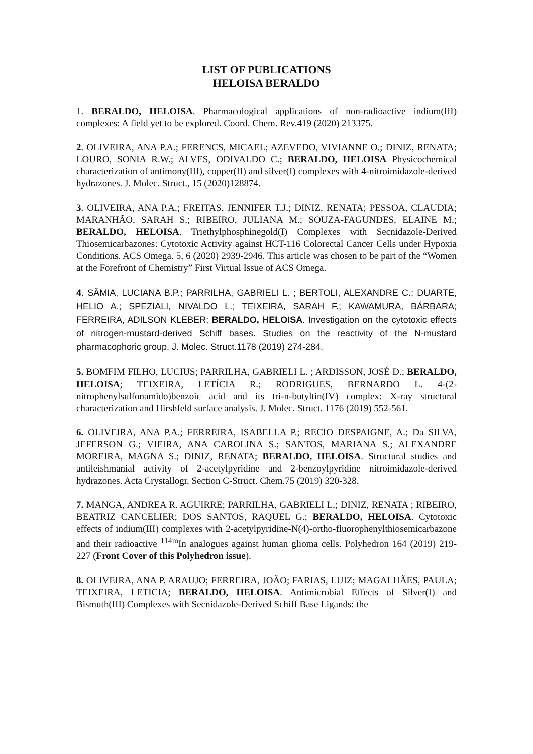LIST OF PUBLICATIONS
HELOISA BERALDO
1. BERALDO, HELOISA. Pharmacological applications of non-radioactive indium(III) complexes: A field yet to be explored. Coord. Chem. Rev.419 (2020) 213375.
2. OLIVEIRA, ANA P.A.; FERENCS, MICAEL; AZEVEDO, VIVIANNE O.; DINIZ, RENATA; LOURO, SONIA R.W.; ALVES, ODIVALDO C.; BERALDO, HELOISA Physicochemical characterization of antimony(III), copper(II) and silver(I) complexes with 4-nitroimidazole-derived hydrazones. J. Molec. Struct., 15 (2020)128874.
3. OLIVEIRA, ANA P.A.; FREITAS, JENNIFER T.J.; DINIZ, RENATA; PESSOA, CLAUDIA; MARANHÃO, SARAH S.; RIBEIRO, JULIANA M.; SOUZA-FAGUNDES, ELAINE M.; BERALDO, HELOISA. Triethylphosphinegold(I) Complexes with Secnidazole-Derived Thiosemicarbazones: Cytotoxic Activity against HCT-116 Colorectal Cancer Cells under Hypoxia Conditions. ACS Omega. 5, 6 (2020) 2939-2946. This article was chosen to be part of the “Women at the Forefront of Chemistry” First Virtual Issue of ACS Omega.
4. SÂMIA, LUCIANA B.P.; PARRILHA, GABRIELI L. ; BERTOLI, ALEXANDRE C.; DUARTE, HELIO A.; SPEZIALI, NIVALDO L.; TEIXEIRA, SARAH F.; KAWAMURA, BÁRBARA; FERREIRA, ADILSON KLEBER; BERALDO, HELOISA. Investigation on the cytotoxic effects of nitrogen-mustard-derived Schiff bases. Studies on the reactivity of the N-mustard pharmacophoric group. J. Molec. Struct.1178 (2019) 274-284.
5. BOMFIM FILHO, LUCIUS; PARRILHA, GABRIELI L. ; ARDISSON, JOSÉ D.; BERALDO, HELOISA; TEIXEIRA, LETÍCIA R.; RODRIGUES, BERNARDO L. 4-(2-nitrophenylsulfonamido)benzoic acid and its tri-n-butyltin(IV) complex: X-ray structural characterization and Hirshfeld surface analysis. J. Molec. Struct. 1176 (2019) 552-561.
6. OLIVEIRA, ANA P.A.; FERREIRA, ISABELLA P.; RECIO DESPAIGNE, A.; Da SILVA, JEFERSON G.; VIEIRA, ANA CAROLINA S.; SANTOS, MARIANA S.; ALEXANDRE MOREIRA, MAGNA S.; DINIZ, RENATA; BERALDO, HELOISA. Structural studies and antileishmanial activity of 2-acetylpyridine and 2-benzoylpyridine nitroimidazole-derived hydrazones. Acta Crystallogr. Section C-Struct. Chem.75 (2019) 320-328.
7. MANGA, ANDREA R. AGUIRRE; PARRILHA, GABRIELI L.; DINIZ, RENATA ; RIBEIRO, BEATRIZ CANCELIER; DOS SANTOS, RAQUEL G.; BERALDO, HELOISA. Cytotoxic effects of indium(III) complexes with 2-acetylpyridine-N(4)-ortho-fluorophenylthiosemicarbazone and their radioactive <sup>114m</sup>In analogues against human glioma cells. Polyhedron 164 (2019) 219-227 (Front Cover of this Polyhedron issue).
8. OLIVEIRA, ANA P. ARAUJO; FERREIRA, JOÃO; FARIAS, LUIZ; MAGALHÃES, PAULA; TEIXEIRA, LETICIA; BERALDO, HELOISA. Antimicrobial Effects of Silver(I) and Bismuth(III) Complexes with Secnidazole-Derived Schiff Base Ligands: the